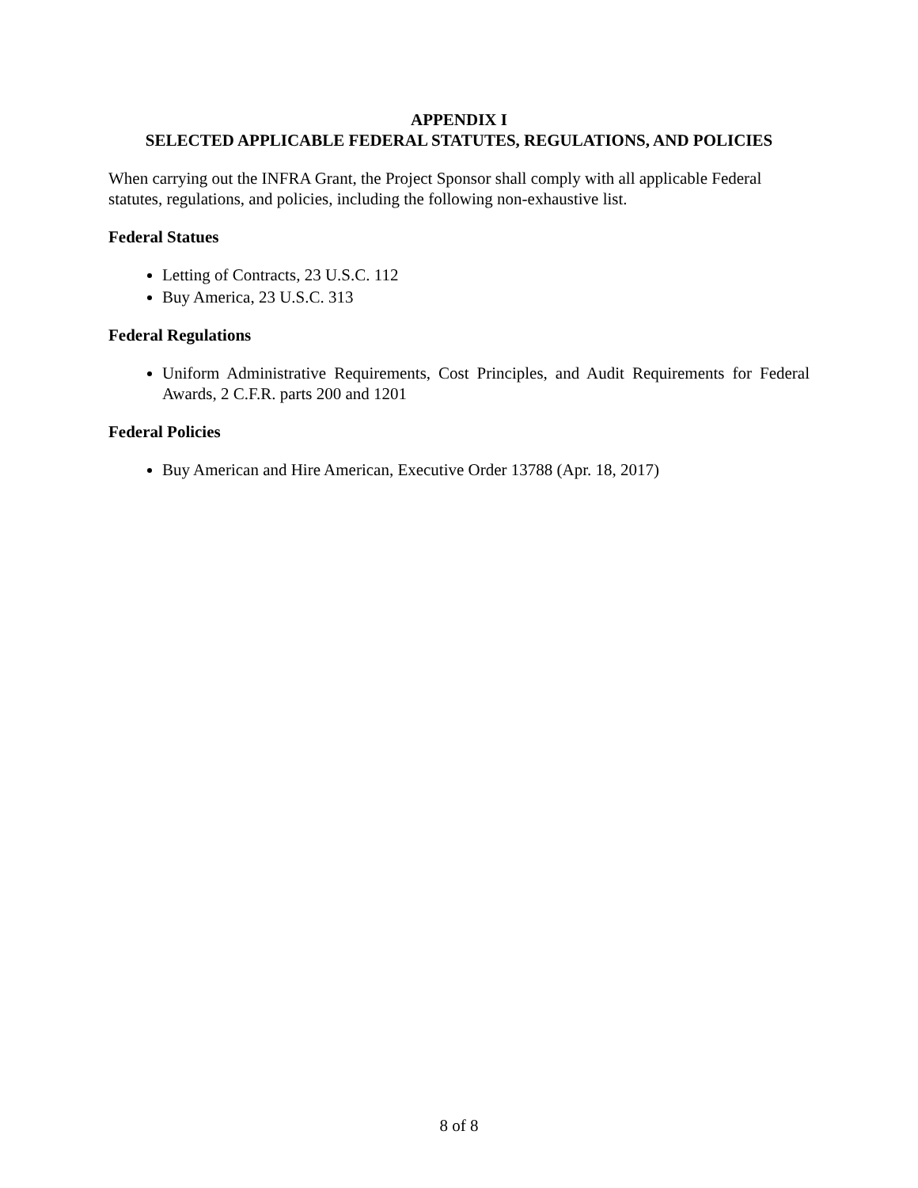APPENDIX I
SELECTED APPLICABLE FEDERAL STATUTES, REGULATIONS, AND POLICIES
When carrying out the INFRA Grant, the Project Sponsor shall comply with all applicable Federal statutes, regulations, and policies, including the following non-exhaustive list.
Federal Statues
Letting of Contracts, 23 U.S.C. 112
Buy America, 23 U.S.C. 313
Federal Regulations
Uniform Administrative Requirements, Cost Principles, and Audit Requirements for Federal Awards, 2 C.F.R. parts 200 and 1201
Federal Policies
Buy American and Hire American, Executive Order 13788 (Apr. 18, 2017)
8 of 8